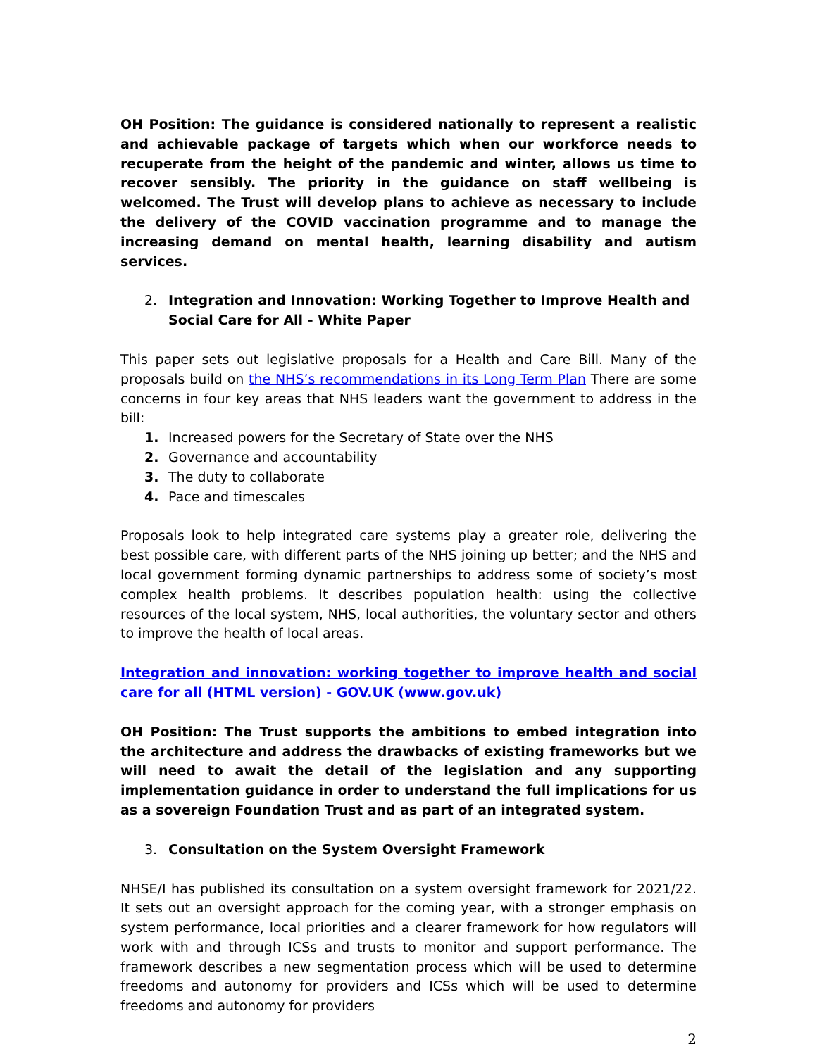OH Position: The guidance is considered nationally to represent a realistic and achievable package of targets which when our workforce needs to recuperate from the height of the pandemic and winter, allows us time to recover sensibly. The priority in the guidance on staff wellbeing is welcomed. The Trust will develop plans to achieve as necessary to include the delivery of the COVID vaccination programme and to manage the increasing demand on mental health, learning disability and autism services.
2. Integration and Innovation: Working Together to Improve Health and Social Care for All - White Paper
This paper sets out legislative proposals for a Health and Care Bill. Many of the proposals build on the NHS’s recommendations in its Long Term Plan There are some concerns in four key areas that NHS leaders want the government to address in the bill:
1. Increased powers for the Secretary of State over the NHS
2. Governance and accountability
3. The duty to collaborate
4. Pace and timescales
Proposals look to help integrated care systems play a greater role, delivering the best possible care, with different parts of the NHS joining up better; and the NHS and local government forming dynamic partnerships to address some of society’s most complex health problems. It describes population health: using the collective resources of the local system, NHS, local authorities, the voluntary sector and others to improve the health of local areas.
Integration and innovation: working together to improve health and social care for all (HTML version) - GOV.UK (www.gov.uk)
OH Position: The Trust supports the ambitions to embed integration into the architecture and address the drawbacks of existing frameworks but we will need to await the detail of the legislation and any supporting implementation guidance in order to understand the full implications for us as a sovereign Foundation Trust and as part of an integrated system.
3. Consultation on the System Oversight Framework
NHSE/I has published its consultation on a system oversight framework for 2021/22. It sets out an oversight approach for the coming year, with a stronger emphasis on system performance, local priorities and a clearer framework for how regulators will work with and through ICSs and trusts to monitor and support performance. The framework describes a new segmentation process which will be used to determine freedoms and autonomy for providers and ICSs which will be used to determine freedoms and autonomy for providers
2